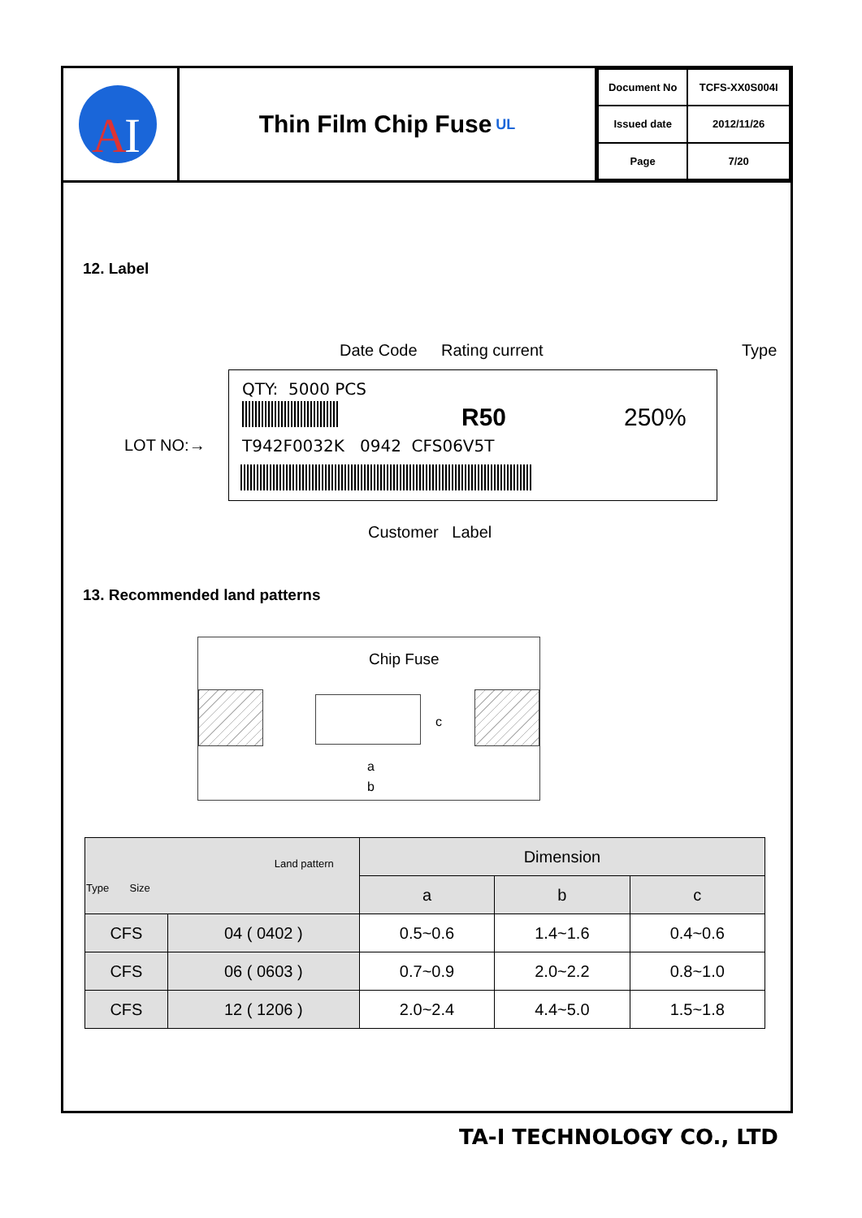A
I
Thin Film Chip Fuse UL
| Document No | TCFS-XX0S004I |
| Issued date | 2012/11/26 |
| Page | 7/20 |
12. Label
Date Code Rating current Type
QTY: 5000 PCS
R50 250%
LOT NO:→ T942F0032K 0942 CFS06V5T
Customer Label
13. Recommended land patterns
Chip Fuse
a
b
c
| Land pattern Type Size | | Dimension | | |
| --- | --- | --- | --- | --- |
| | | a | b | c |
| CFS | 04 ( 0402 ) | 0.5~0.6 | 1.4~1.6 | 0.4~0.6 |
| CFS | 06 ( 0603 ) | 0.7~0.9 | 2.0~2.2 | 0.8~1.0 |
| CFS | 12 ( 1206 ) | 2.0~2.4 | 4.4~5.0 | 1.5~1.8 |
TA-I TECHNOLOGY CO., LTD